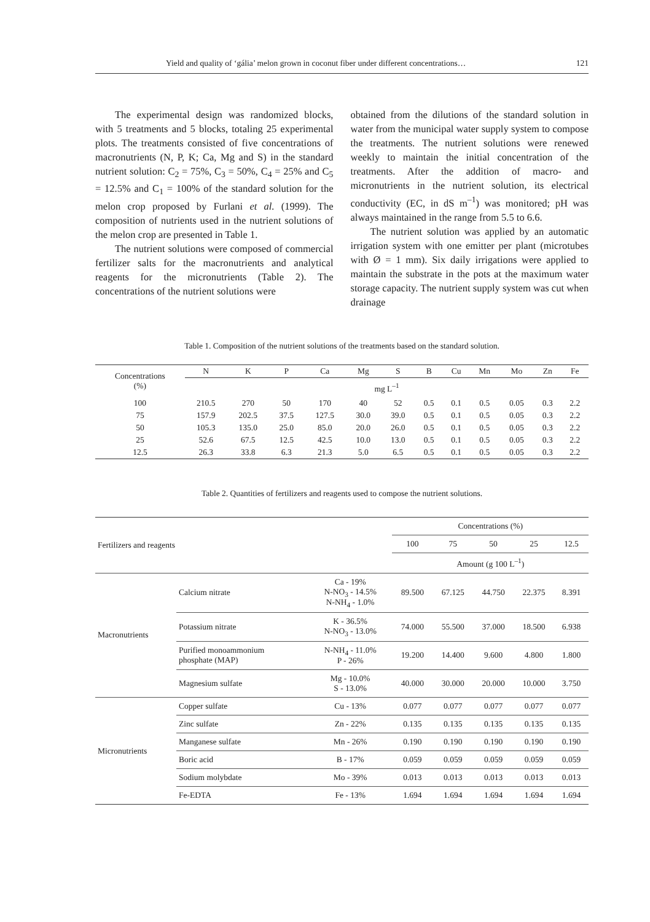Yield and quality of ‘gália’ melon grown in coconut fiber under different concentrations… 121
The experimental design was randomized blocks, with 5 treatments and 5 blocks, totaling 25 experimental plots. The treatments consisted of five concentrations of macronutrients (N, P, K; Ca, Mg and S) in the standard nutrient solution: C<sub>2</sub> = 75%, C<sub>3</sub> = 50%, C<sub>4</sub> = 25% and C<sub>5</sub> = 12.5% and C<sub>1</sub> = 100% of the standard solution for the melon crop proposed by Furlani et al. (1999). The composition of nutrients used in the nutrient solutions of the melon crop are presented in Table 1.
The nutrient solutions were composed of commercial fertilizer salts for the macronutrients and analytical reagents for the micronutrients (Table 2). The concentrations of the nutrient solutions were
obtained from the dilutions of the standard solution in water from the municipal water supply system to compose the treatments. The nutrient solutions were renewed weekly to maintain the initial concentration of the treatments. After the addition of macro- and micronutrients in the nutrient solution, its electrical conductivity (EC, in dS m<sup>–1</sup>) was monitored; pH was always maintained in the range from 5.5 to 6.6.
The nutrient solution was applied by an automatic irrigation system with one emitter per plant (microtubes with Ø = 1 mm). Six daily irrigations were applied to maintain the substrate in the pots at the maximum water storage capacity. The nutrient supply system was cut when drainage
Table 1. Composition of the nutrient solutions of the treatments based on the standard solution.
| Concentrations (%) | N | K | P | Ca | Mg | S | B | Cu | Mn | Mo | Zn | Fe |
| --- | --- | --- | --- | --- | --- | --- | --- | --- | --- | --- | --- | --- |
| | mg L<sup>–1</sup> | | | | | | | | | | | |
| 100 | 210.5 | 270 | 50 | 170 | 40 | 52 | 0.5 | 0.1 | 0.5 | 0.05 | 0.3 | 2.2 |
| 75 | 157.9 | 202.5 | 37.5 | 127.5 | 30.0 | 39.0 | 0.5 | 0.1 | 0.5 | 0.05 | 0.3 | 2.2 |
| 50 | 105.3 | 135.0 | 25.0 | 85.0 | 20.0 | 26.0 | 0.5 | 0.1 | 0.5 | 0.05 | 0.3 | 2.2 |
| 25 | 52.6 | 67.5 | 12.5 | 42.5 | 10.0 | 13.0 | 0.5 | 0.1 | 0.5 | 0.05 | 0.3 | 2.2 |
| 12.5 | 26.3 | 33.8 | 6.3 | 21.3 | 5.0 | 6.5 | 0.5 | 0.1 | 0.5 | 0.05 | 0.3 | 2.2 |
Table 2. Quantities of fertilizers and reagents used to compose the nutrient solutions.
| Fertilizers and reagents | | | Concentrations (%) | | | | |
| --- | --- | --- | --- | --- | --- | --- | --- |
| | | | 100 | 75 | 50 | 25 | 12.5 |
| | | | Amount (g 100 L<sup>–1</sup>) | | | | |
| Macronutrients | Calcium nitrate | Ca - 19% N-NO<sub>3</sub> - 14.5% N-NH<sub>4</sub> - 1.0% | 89.500 | 67.125 | 44.750 | 22.375 | 8.391 |
| | Potassium nitrate | K - 36.5% N-NO<sub>3</sub> - 13.0% | 74.000 | 55.500 | 37.000 | 18.500 | 6.938 |
| | Purified monoammonium phosphate (MAP) | N-NH<sub>4</sub> - 11.0% P - 26% | 19.200 | 14.400 | 9.600 | 4.800 | 1.800 |
| | Magnesium sulfate | Mg - 10.0% S - 13.0% | 40.000 | 30.000 | 20.000 | 10.000 | 3.750 |
| Micronutrients | Copper sulfate | Cu - 13% | 0.077 | 0.077 | 0.077 | 0.077 | 0.077 |
| | Zinc sulfate | Zn - 22% | 0.135 | 0.135 | 0.135 | 0.135 | 0.135 |
| | Manganese sulfate | Mn - 26% | 0.190 | 0.190 | 0.190 | 0.190 | 0.190 |
| | Boric acid | B - 17% | 0.059 | 0.059 | 0.059 | 0.059 | 0.059 |
| | Sodium molybdate | Mo - 39% | 0.013 | 0.013 | 0.013 | 0.013 | 0.013 |
| | Fe-EDTA | Fe - 13% | 1.694 | 1.694 | 1.694 | 1.694 | 1.694 |